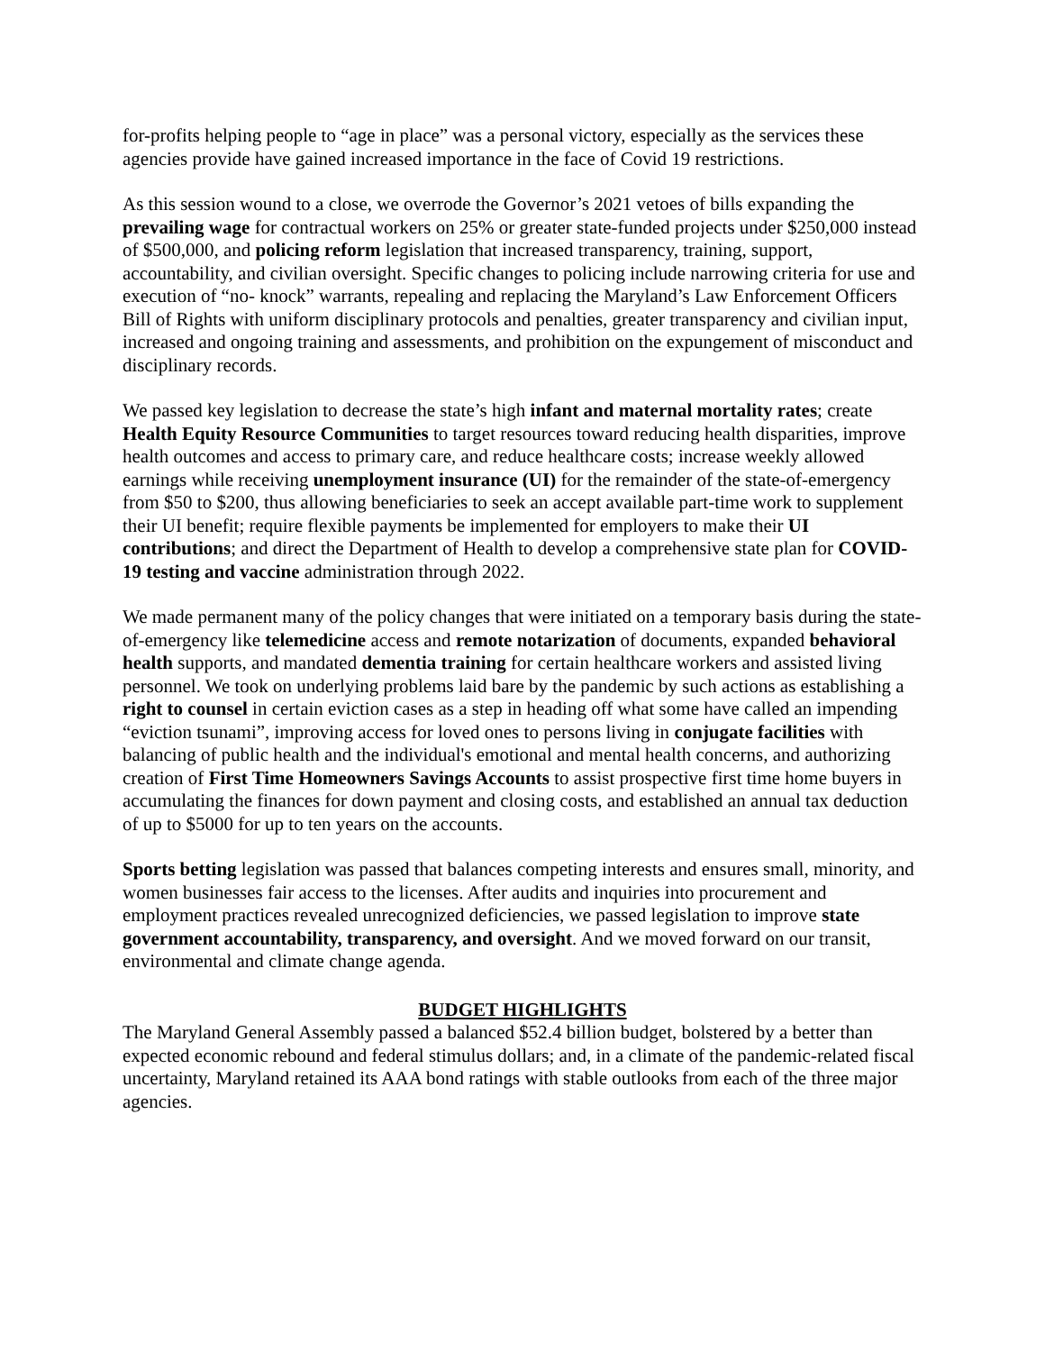for-profits helping people to “age in place” was a personal victory, especially as the services these agencies provide have gained increased importance in the face of Covid 19 restrictions.
As this session wound to a close, we overrode the Governor’s 2021 vetoes of bills expanding the prevailing wage for contractual workers on 25% or greater state-funded projects under $250,000 instead of $500,000, and policing reform legislation that increased transparency, training, support, accountability, and civilian oversight. Specific changes to policing include narrowing criteria for use and execution of “no- knock” warrants, repealing and replacing the Maryland’s Law Enforcement Officers Bill of Rights with uniform disciplinary protocols and penalties, greater transparency and civilian input, increased and ongoing training and assessments, and prohibition on the expungement of misconduct and disciplinary records.
We passed key legislation to decrease the state’s high infant and maternal mortality rates; create Health Equity Resource Communities to target resources toward reducing health disparities, improve health outcomes and access to primary care, and reduce healthcare costs; increase weekly allowed earnings while receiving unemployment insurance (UI) for the remainder of the state-of-emergency from $50 to $200, thus allowing beneficiaries to seek an accept available part-time work to supplement their UI benefit; require flexible payments be implemented for employers to make their UI contributions; and direct the Department of Health to develop a comprehensive state plan for COVID-19 testing and vaccine administration through 2022.
We made permanent many of the policy changes that were initiated on a temporary basis during the state-of-emergency like telemedicine access and remote notarization of documents, expanded behavioral health supports, and mandated dementia training for certain healthcare workers and assisted living personnel. We took on underlying problems laid bare by the pandemic by such actions as establishing a right to counsel in certain eviction cases as a step in heading off what some have called an impending “eviction tsunami”, improving access for loved ones to persons living in conjugate facilities with balancing of public health and the individual's emotional and mental health concerns, and authorizing creation of First Time Homeowners Savings Accounts to assist prospective first time home buyers in accumulating the finances for down payment and closing costs, and established an annual tax deduction of up to $5000 for up to ten years on the accounts.
Sports betting legislation was passed that balances competing interests and ensures small, minority, and women businesses fair access to the licenses. After audits and inquiries into procurement and employment practices revealed unrecognized deficiencies, we passed legislation to improve state government accountability, transparency, and oversight. And we moved forward on our transit, environmental and climate change agenda.
BUDGET HIGHLIGHTS
The Maryland General Assembly passed a balanced $52.4 billion budget, bolstered by a better than expected economic rebound and federal stimulus dollars; and, in a climate of the pandemic-related fiscal uncertainty, Maryland retained its AAA bond ratings with stable outlooks from each of the three major agencies.